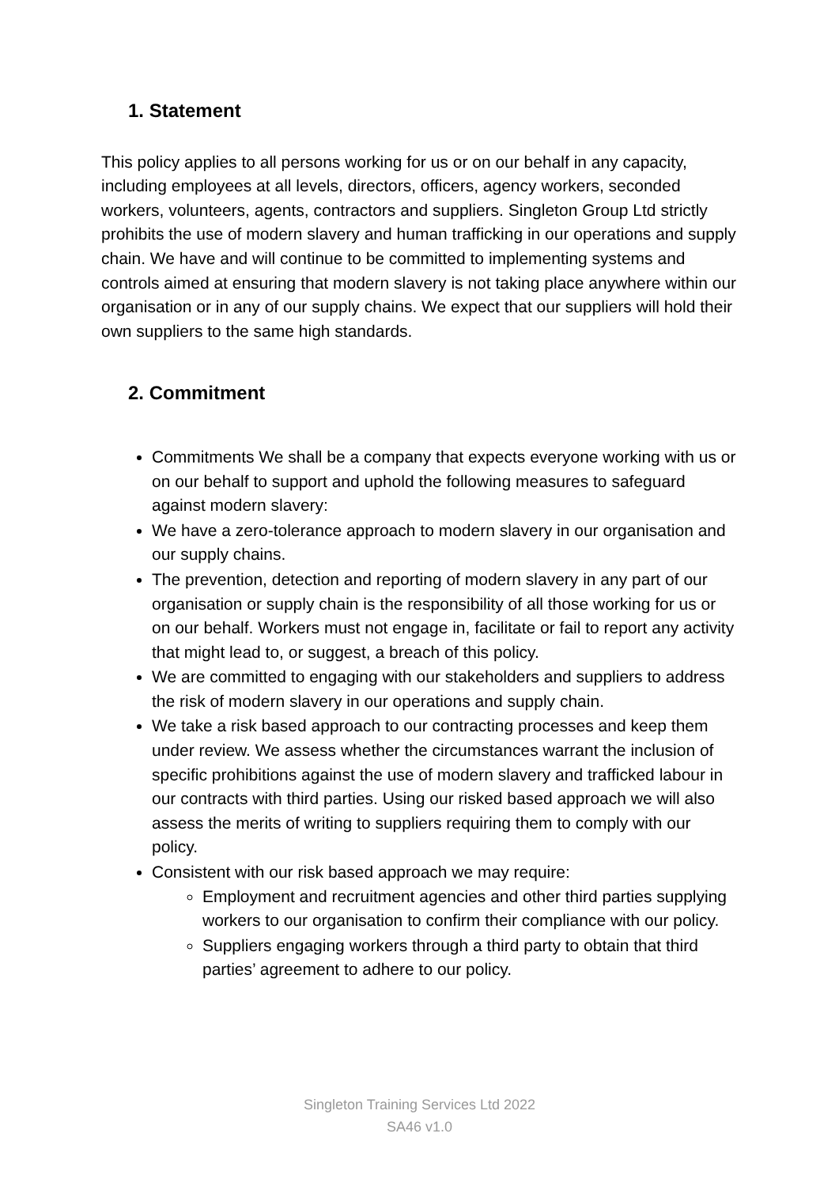1. Statement
This policy applies to all persons working for us or on our behalf in any capacity, including employees at all levels, directors, officers, agency workers, seconded workers, volunteers, agents, contractors and suppliers. Singleton Group Ltd strictly prohibits the use of modern slavery and human trafficking in our operations and supply chain. We have and will continue to be committed to implementing systems and controls aimed at ensuring that modern slavery is not taking place anywhere within our organisation or in any of our supply chains. We expect that our suppliers will hold their own suppliers to the same high standards.
2. Commitment
Commitments We shall be a company that expects everyone working with us or on our behalf to support and uphold the following measures to safeguard against modern slavery:
We have a zero-tolerance approach to modern slavery in our organisation and our supply chains.
The prevention, detection and reporting of modern slavery in any part of our organisation or supply chain is the responsibility of all those working for us or on our behalf. Workers must not engage in, facilitate or fail to report any activity that might lead to, or suggest, a breach of this policy.
We are committed to engaging with our stakeholders and suppliers to address the risk of modern slavery in our operations and supply chain.
We take a risk based approach to our contracting processes and keep them under review. We assess whether the circumstances warrant the inclusion of specific prohibitions against the use of modern slavery and trafficked labour in our contracts with third parties. Using our risked based approach we will also assess the merits of writing to suppliers requiring them to comply with our policy.
Consistent with our risk based approach we may require:
Employment and recruitment agencies and other third parties supplying workers to our organisation to confirm their compliance with our policy.
Suppliers engaging workers through a third party to obtain that third parties’ agreement to adhere to our policy.
Singleton Training Services Ltd 2022
SA46 v1.0